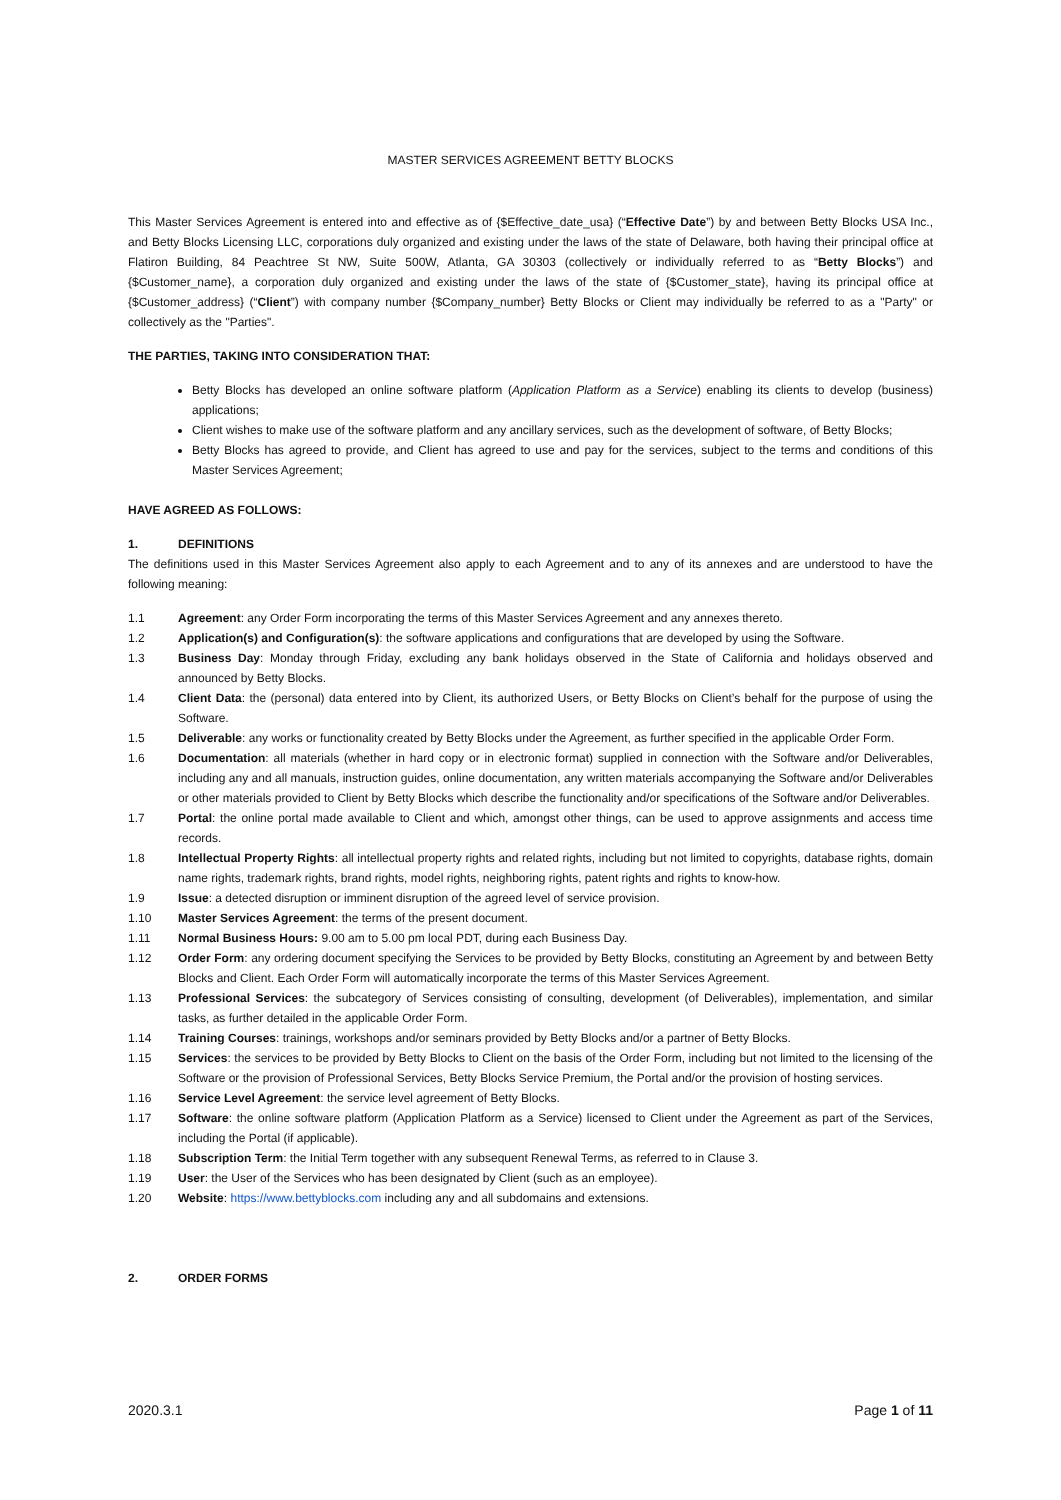MASTER SERVICES AGREEMENT BETTY BLOCKS
This Master Services Agreement is entered into and effective as of {$Effective_date_usa} (“Effective Date”) by and between Betty Blocks USA Inc., and Betty Blocks Licensing LLC, corporations duly organized and existing under the laws of the state of Delaware, both having their principal office at Flatiron Building, 84 Peachtree St NW, Suite 500W, Atlanta, GA 30303 (collectively or individually referred to as “Betty Blocks”) and {$Customer_name}, a corporation duly organized and existing under the laws of the state of {$Customer_state}, having its principal office at {$Customer_address} (“Client”) with company number {$Company_number} Betty Blocks or Client may individually be referred to as a "Party" or collectively as the "Parties".
THE PARTIES, TAKING INTO CONSIDERATION THAT:
Betty Blocks has developed an online software platform (Application Platform as a Service) enabling its clients to develop (business) applications;
Client wishes to make use of the software platform and any ancillary services, such as the development of software, of Betty Blocks;
Betty Blocks has agreed to provide, and Client has agreed to use and pay for the services, subject to the terms and conditions of this Master Services Agreement;
HAVE AGREED AS FOLLOWS:
1. DEFINITIONS
The definitions used in this Master Services Agreement also apply to each Agreement and to any of its annexes and are understood to have the following meaning:
1.1 Agreement: any Order Form incorporating the terms of this Master Services Agreement and any annexes thereto.
1.2 Application(s) and Configuration(s): the software applications and configurations that are developed by using the Software.
1.3 Business Day: Monday through Friday, excluding any bank holidays observed in the State of California and holidays observed and announced by Betty Blocks.
1.4 Client Data: the (personal) data entered into by Client, its authorized Users, or Betty Blocks on Client’s behalf for the purpose of using the Software.
1.5 Deliverable: any works or functionality created by Betty Blocks under the Agreement, as further specified in the applicable Order Form.
1.6 Documentation: all materials (whether in hard copy or in electronic format) supplied in connection with the Software and/or Deliverables, including any and all manuals, instruction guides, online documentation, any written materials accompanying the Software and/or Deliverables or other materials provided to Client by Betty Blocks which describe the functionality and/or specifications of the Software and/or Deliverables.
1.7 Portal: the online portal made available to Client and which, amongst other things, can be used to approve assignments and access time records.
1.8 Intellectual Property Rights: all intellectual property rights and related rights, including but not limited to copyrights, database rights, domain name rights, trademark rights, brand rights, model rights, neighboring rights, patent rights and rights to know-how.
1.9 Issue: a detected disruption or imminent disruption of the agreed level of service provision.
1.10 Master Services Agreement: the terms of the present document.
1.11 Normal Business Hours: 9.00 am to 5.00 pm local PDT, during each Business Day.
1.12 Order Form: any ordering document specifying the Services to be provided by Betty Blocks, constituting an Agreement by and between Betty Blocks and Client. Each Order Form will automatically incorporate the terms of this Master Services Agreement.
1.13 Professional Services: the subcategory of Services consisting of consulting, development (of Deliverables), implementation, and similar tasks, as further detailed in the applicable Order Form.
1.14 Training Courses: trainings, workshops and/or seminars provided by Betty Blocks and/or a partner of Betty Blocks.
1.15 Services: the services to be provided by Betty Blocks to Client on the basis of the Order Form, including but not limited to the licensing of the Software or the provision of Professional Services, Betty Blocks Service Premium, the Portal and/or the provision of hosting services.
1.16 Service Level Agreement: the service level agreement of Betty Blocks.
1.17 Software: the online software platform (Application Platform as a Service) licensed to Client under the Agreement as part of the Services, including the Portal (if applicable).
1.18 Subscription Term: the Initial Term together with any subsequent Renewal Terms, as referred to in Clause 3.
1.19 User: the User of the Services who has been designated by Client (such as an employee).
1.20 Website: https://www.bettyblocks.com including any and all subdomains and extensions.
2. ORDER FORMS
2020.3.1 Page 1 of 11